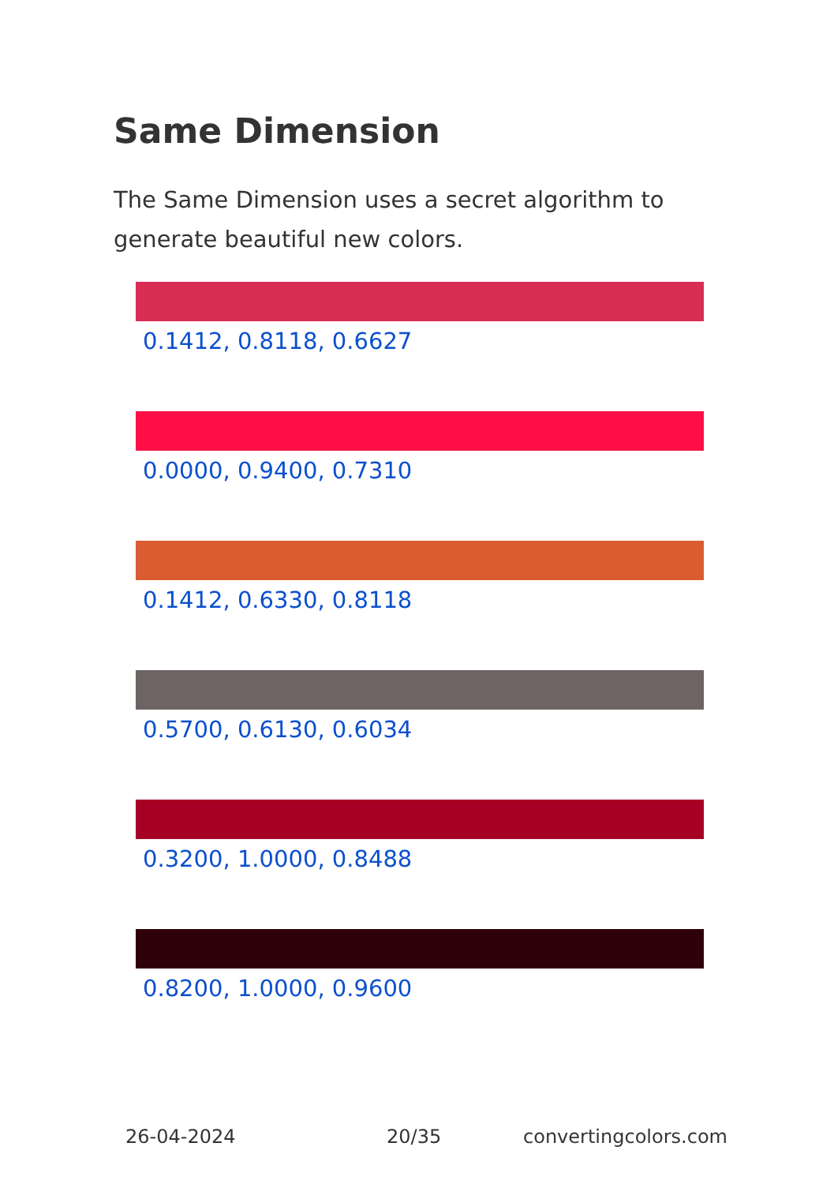Same Dimension
The Same Dimension uses a secret algorithm to generate beautiful new colors.
0.1412, 0.8118, 0.6627
0.0000, 0.9400, 0.7310
0.1412, 0.6330, 0.8118
0.5700, 0.6130, 0.6034
0.3200, 1.0000, 0.8488
0.8200, 1.0000, 0.9600
26-04-2024 20/35 convertingcolors.com